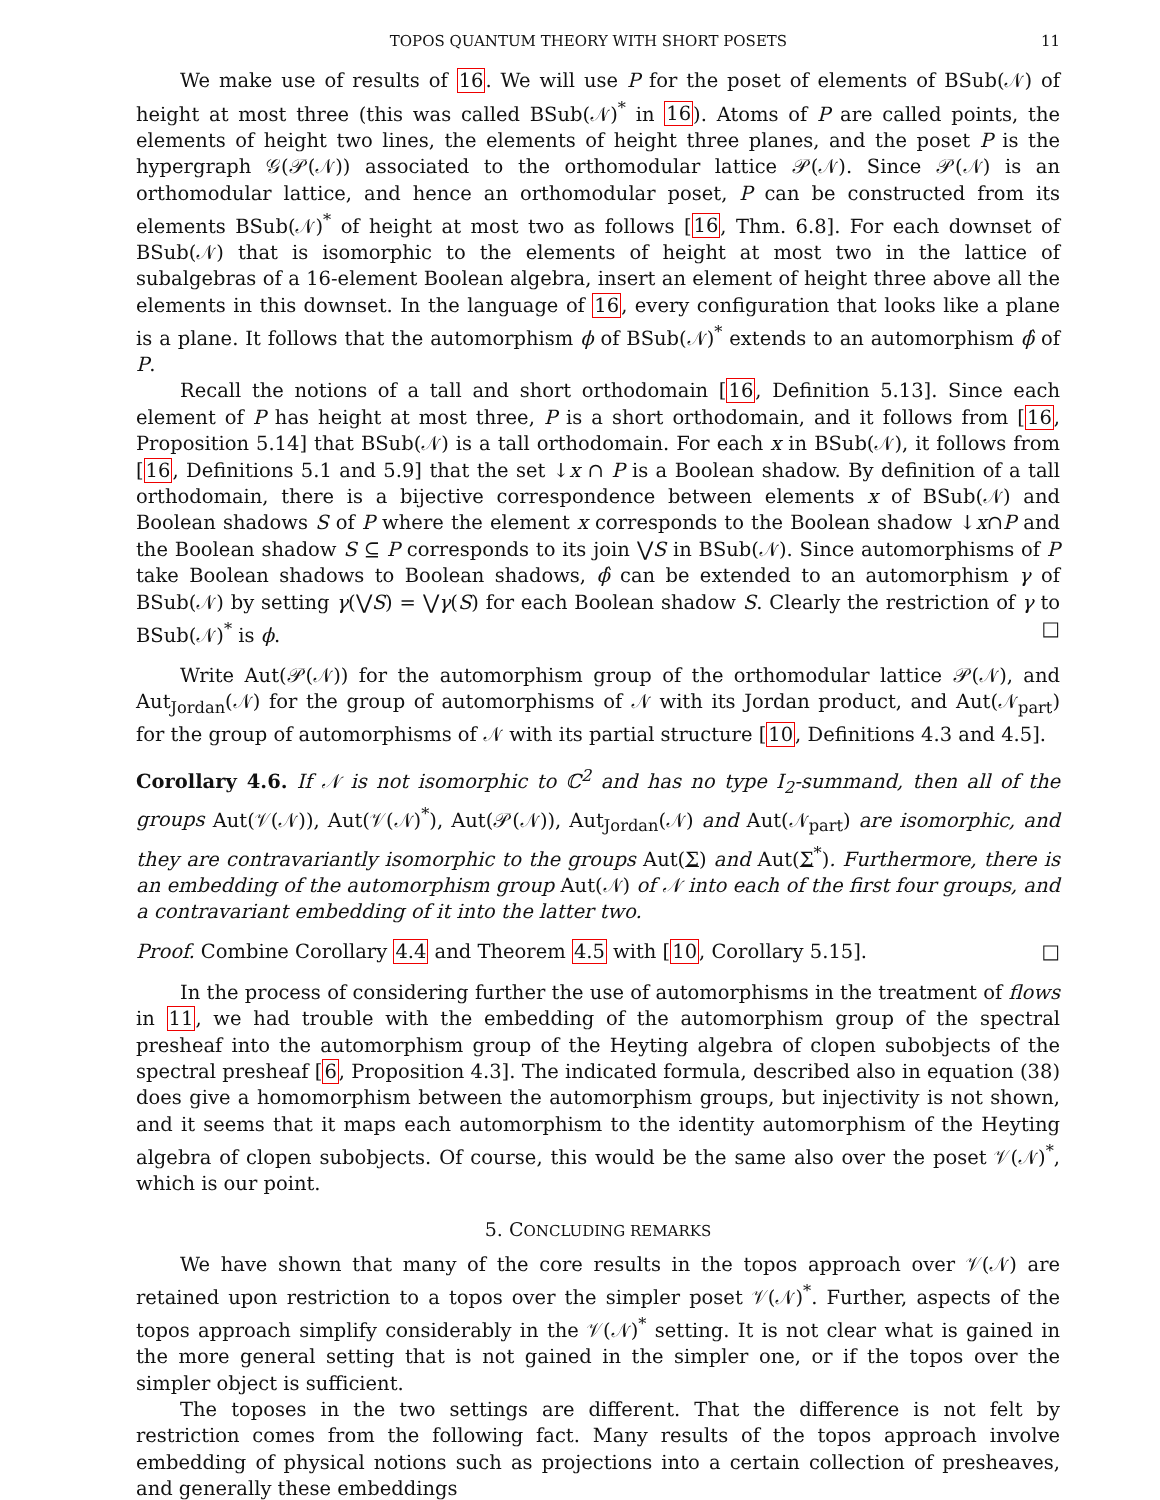TOPOS QUANTUM THEORY WITH SHORT POSETS 11
We make use of results of 16. We will use P for the poset of elements of BSub(𝒩) of height at most three (this was called BSub(𝒩)<sup>*</sup> in 16). Atoms of P are called points, the elements of height two lines, the elements of height three planes, and the poset P is the hypergraph 𝒢(𝒫(𝒩)) associated to the orthomodular lattice 𝒫(𝒩). Since 𝒫(𝒩) is an orthomodular lattice, and hence an orthomodular poset, P can be constructed from its elements BSub(𝒩)<sup>*</sup> of height at most two as follows [16, Thm. 6.8]. For each downset of BSub(𝒩) that is isomorphic to the elements of height at most two in the lattice of subalgebras of a 16-element Boolean algebra, insert an element of height three above all the elements in this downset. In the language of 16, every configuration that looks like a plane is a plane. It follows that the automorphism ϕ of BSub(𝒩)<sup>*</sup> extends to an automorphism ϕ̂ of P.
Recall the notions of a tall and short orthodomain [16, Definition 5.13]. Since each element of P has height at most three, P is a short orthodomain, and it follows from [16, Proposition 5.14] that BSub(𝒩) is a tall orthodomain. For each x in BSub(𝒩), it follows from [16, Definitions 5.1 and 5.9] that the set ↓x ∩ P is a Boolean shadow. By definition of a tall orthodomain, there is a bijective correspondence between elements x of BSub(𝒩) and Boolean shadows S of P where the element x corresponds to the Boolean shadow ↓x∩P and the Boolean shadow S ⊆ P corresponds to its join ⋁S in BSub(𝒩). Since automorphisms of P take Boolean shadows to Boolean shadows, ϕ̂ can be extended to an automorphism γ of BSub(𝒩) by setting γ(⋁S) = ⋁γ(S) for each Boolean shadow S. Clearly the restriction of γ to BSub(𝒩)<sup>*</sup> is ϕ. □
Write Aut(𝒫(𝒩)) for the automorphism group of the orthomodular lattice 𝒫(𝒩), and Aut<sub>Jordan</sub>(𝒩) for the group of automorphisms of 𝒩 with its Jordan product, and Aut(𝒩<sub>part</sub>) for the group of automorphisms of 𝒩 with its partial structure [10, Definitions 4.3 and 4.5].
Corollary 4.6. If 𝒩 is not isomorphic to ℂ<sup>2</sup> and has no type I<sub>2</sub>-summand, then all of the groups Aut(𝒱(𝒩)), Aut(𝒱(𝒩)<sup>*</sup>), Aut(𝒫(𝒩)), Aut<sub>Jordan</sub>(𝒩) and Aut(𝒩<sub>part</sub>) are isomorphic, and they are contravariantly isomorphic to the groups Aut(Σ) and Aut(Σ<sup>*</sup>). Furthermore, there is an embedding of the automorphism group Aut(𝒩) of 𝒩 into each of the first four groups, and a contravariant embedding of it into the latter two.
Proof. Combine Corollary 4.4 and Theorem 4.5 with [10, Corollary 5.15]. □
In the process of considering further the use of automorphisms in the treatment of flows in 11, we had trouble with the embedding of the automorphism group of the spectral presheaf into the automorphism group of the Heyting algebra of clopen subobjects of the spectral presheaf [6, Proposition 4.3]. The indicated formula, described also in equation (38) does give a homomorphism between the automorphism groups, but injectivity is not shown, and it seems that it maps each automorphism to the identity automorphism of the Heyting algebra of clopen subobjects. Of course, this would be the same also over the poset 𝒱(𝒩)<sup>*</sup>, which is our point.
5. CONCLUDING REMARKS
We have shown that many of the core results in the topos approach over 𝒱(𝒩) are retained upon restriction to a topos over the simpler poset 𝒱(𝒩)<sup>*</sup>. Further, aspects of the topos approach simplify considerably in the 𝒱(𝒩)<sup>*</sup> setting. It is not clear what is gained in the more general setting that is not gained in the simpler one, or if the topos over the simpler object is sufficient.
The toposes in the two settings are different. That the difference is not felt by restriction comes from the following fact. Many results of the topos approach involve embedding of physical notions such as projections into a certain collection of presheaves, and generally these embeddings